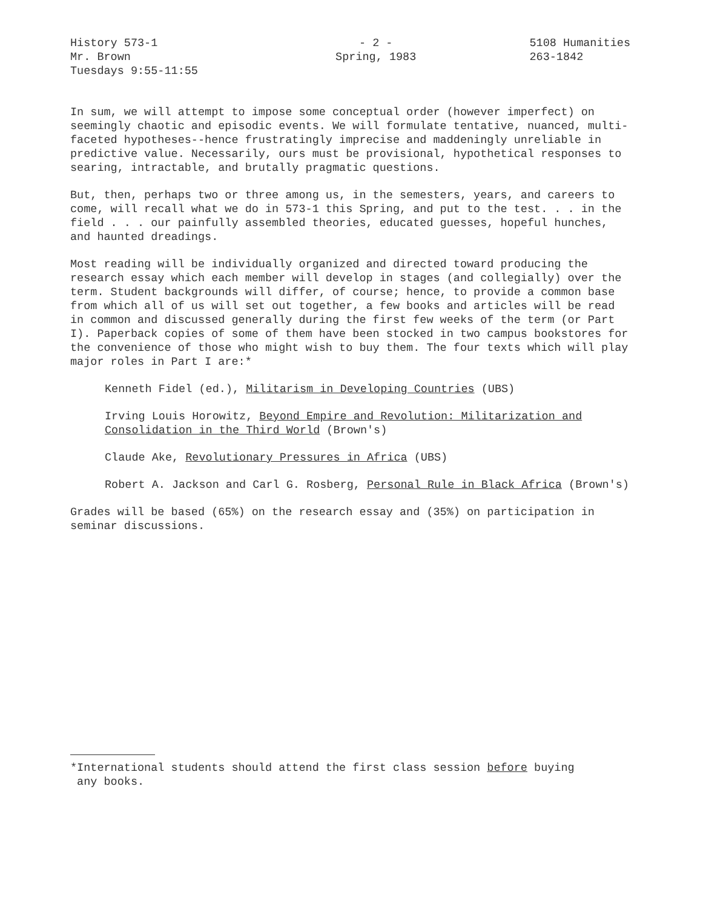History 573-1
Mr. Brown
Tuesdays 9:55-11:55
- 2 -
Spring, 1983
5108 Humanities
263-1842
In sum, we will attempt to impose some conceptual order (however imperfect) on seemingly chaotic and episodic events. We will formulate tentative, nuanced, multi-faceted hypotheses--hence frustratingly imprecise and maddeningly unreliable in predictive value. Necessarily, ours must be provisional, hypothetical responses to searing, intractable, and brutally pragmatic questions.
But, then, perhaps two or three among us, in the semesters, years, and careers to come, will recall what we do in 573-1 this Spring, and put to the test. . . in the field . . . our painfully assembled theories, educated guesses, hopeful hunches, and haunted dreadings.
Most reading will be individually organized and directed toward producing the research essay which each member will develop in stages (and collegially) over the term. Student backgrounds will differ, of course; hence, to provide a common base from which all of us will set out together, a few books and articles will be read in common and discussed generally during the first few weeks of the term (or Part I). Paperback copies of some of them have been stocked in two campus bookstores for the convenience of those who might wish to buy them. The four texts which will play major roles in Part I are:*
Kenneth Fidel (ed.), Militarism in Developing Countries (UBS)
Irving Louis Horowitz, Beyond Empire and Revolution: Militarization and Consolidation in the Third World (Brown's)
Claude Ake, Revolutionary Pressures in Africa (UBS)
Robert A. Jackson and Carl G. Rosberg, Personal Rule in Black Africa (Brown's)
Grades will be based (65%) on the research essay and (35%) on participation in seminar discussions.
*International students should attend the first class session before buying
any books.